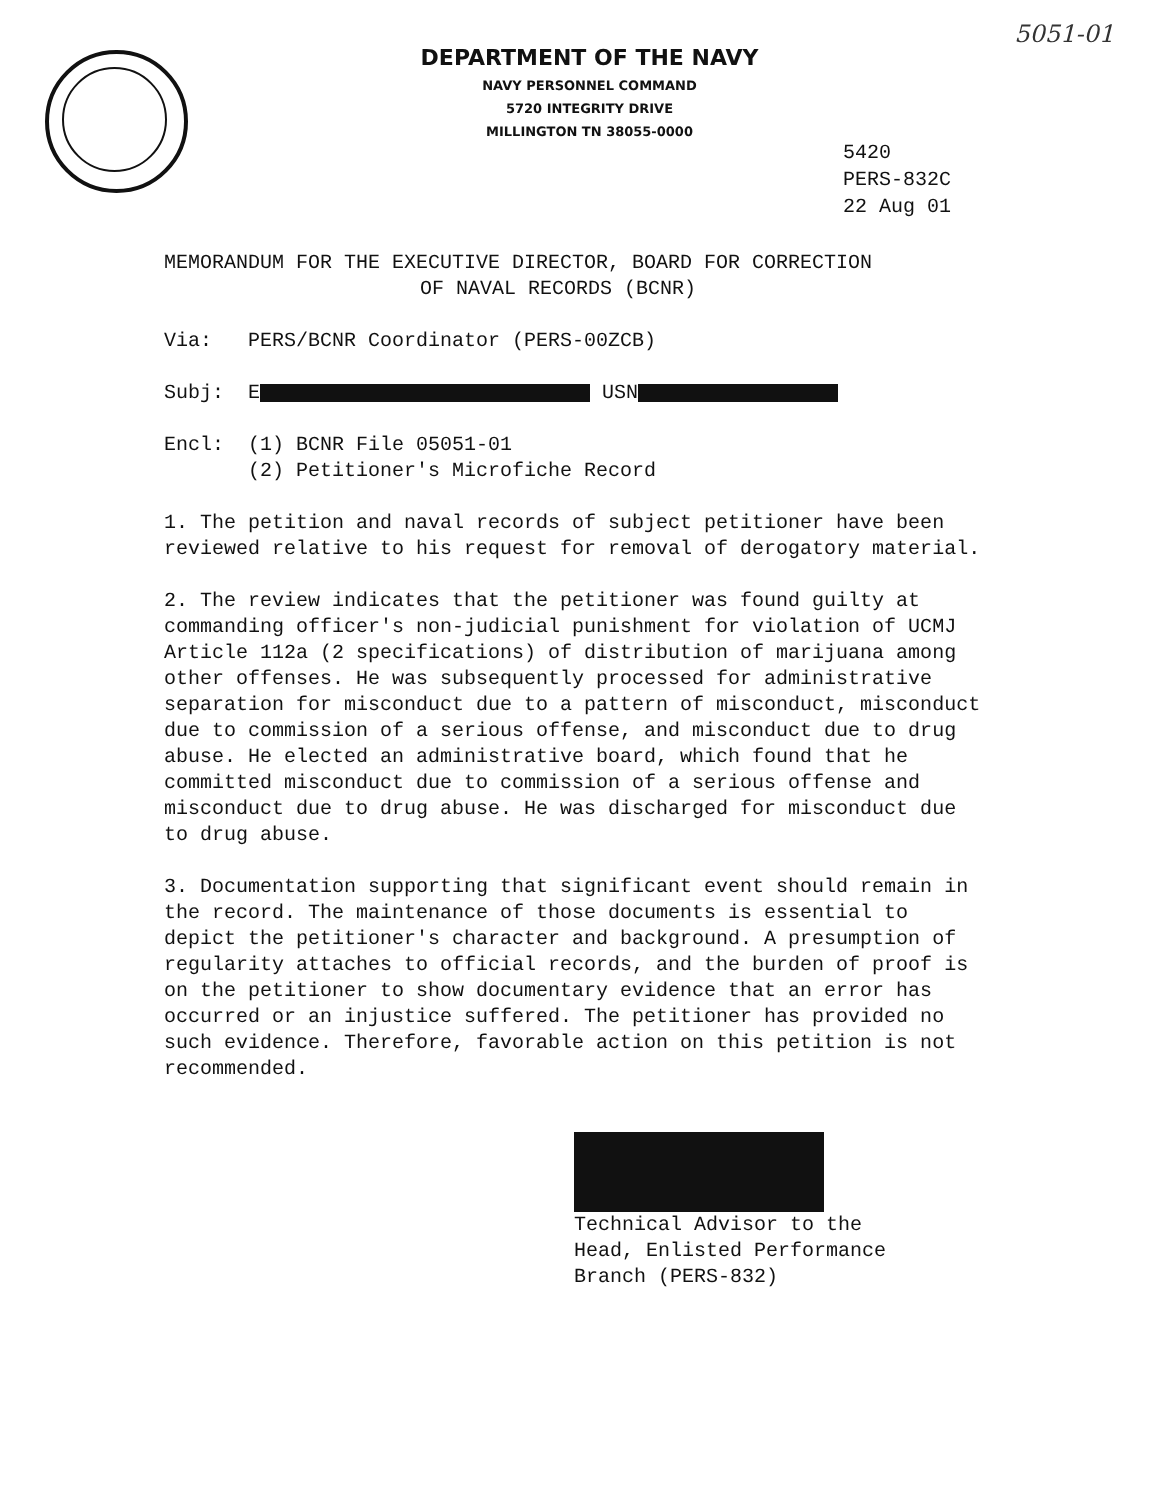5051-01
DEPARTMENT OF THE NAVY
NAVY PERSONNEL COMMAND
5720 INTEGRITY DRIVE
MILLINGTON TN 38055-0000
5420
PERS-832C
22 Aug 01
MEMORANDUM FOR THE EXECUTIVE DIRECTOR, BOARD FOR CORRECTION
OF NAVAL RECORDS (BCNR)
Via: PERS/BCNR Coordinator (PERS-00ZCB)
Subj: E USN
Encl: (1) BCNR File 05051-01
(2) Petitioner's Microfiche Record
1. The petition and naval records of subject petitioner have been reviewed relative to his request for removal of derogatory material.
2. The review indicates that the petitioner was found guilty at commanding officer's non-judicial punishment for violation of UCMJ Article 112a (2 specifications) of distribution of marijuana among other offenses. He was subsequently processed for administrative separation for misconduct due to a pattern of misconduct, misconduct due to commission of a serious offense, and misconduct due to drug abuse. He elected an administrative board, which found that he committed misconduct due to commission of a serious offense and misconduct due to drug abuse. He was discharged for misconduct due to drug abuse.
3. Documentation supporting that significant event should remain in the record. The maintenance of those documents is essential to depict the petitioner's character and background. A presumption of regularity attaches to official records, and the burden of proof is on the petitioner to show documentary evidence that an error has occurred or an injustice suffered. The petitioner has provided no such evidence. Therefore, favorable action on this petition is not recommended.
Technical Advisor to the
Head, Enlisted Performance
Branch (PERS-832)